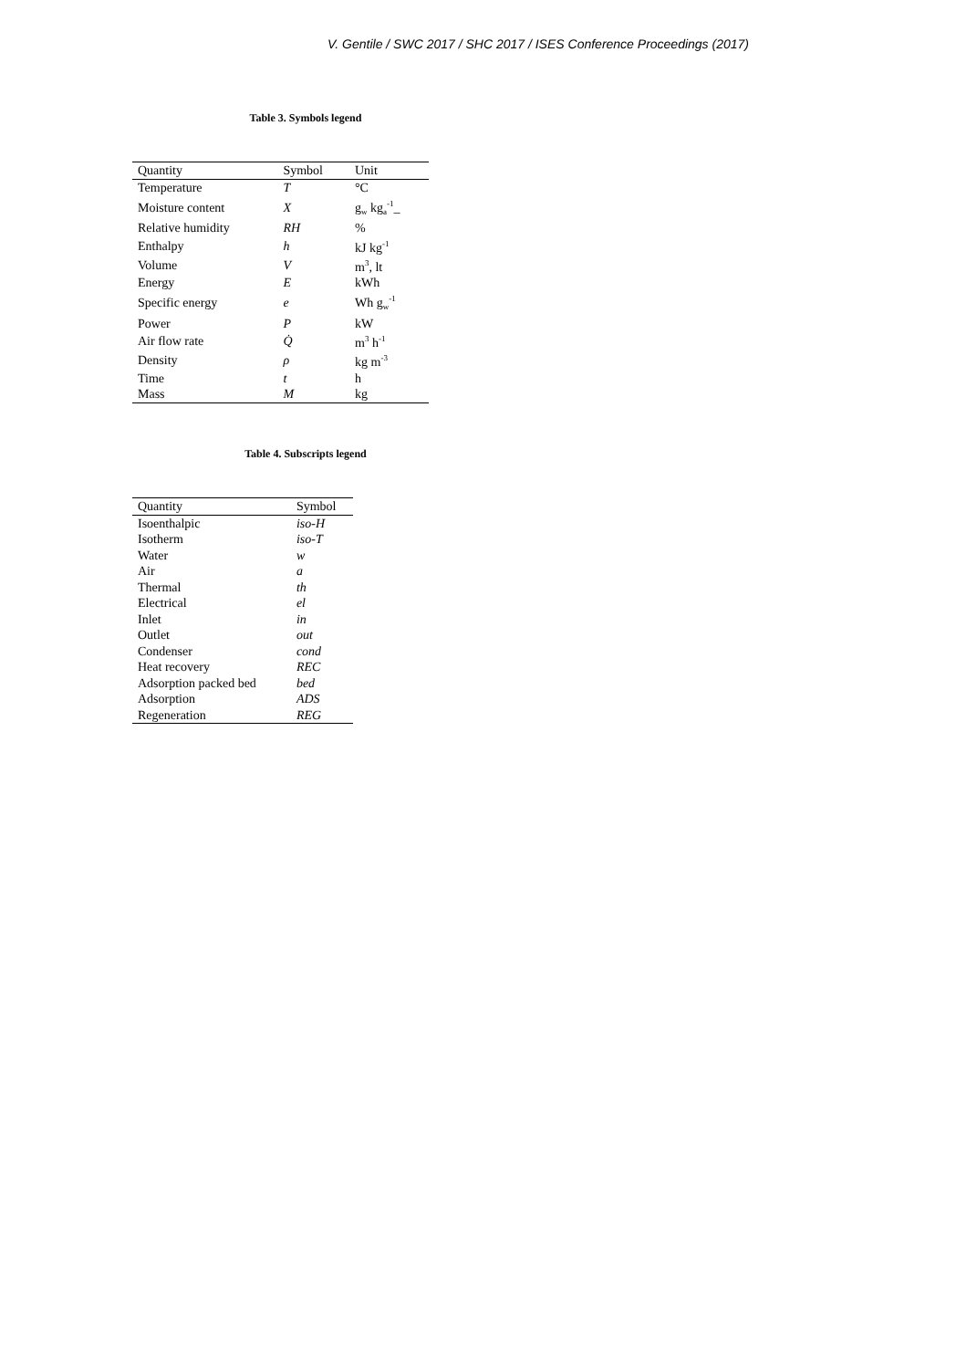V. Gentile / SWC 2017 / SHC 2017 / ISES Conference Proceedings (2017)
Table 3. Symbols legend
| Quantity | Symbol | Unit |
| --- | --- | --- |
| Temperature | T | °C |
| Moisture content | X | g<sub>w</sub> kg<sub>a</sub><sup>-1</sup>_ |
| Relative humidity | RH | % |
| Enthalpy | h | kJ kg<sup>-1</sup> |
| Volume | V | m<sup>3</sup>, lt |
| Energy | E | kWh |
| Specific energy | e | Wh g<sub>w</sub><sup>-1</sup> |
| Power | P | kW |
| Air flow rate | Q̇ | m<sup>3</sup> h<sup>-1</sup> |
| Density | ρ | kg m<sup>-3</sup> |
| Time | t | h |
| Mass | M | kg |
Table 4. Subscripts legend
| Quantity | Symbol |
| --- | --- |
| Isoenthalpic | iso-H |
| Isotherm | iso-T |
| Water | w |
| Air | a |
| Thermal | th |
| Electrical | el |
| Inlet | in |
| Outlet | out |
| Condenser | cond |
| Heat recovery | REC |
| Adsorption packed bed | bed |
| Adsorption | ADS |
| Regeneration | REG |